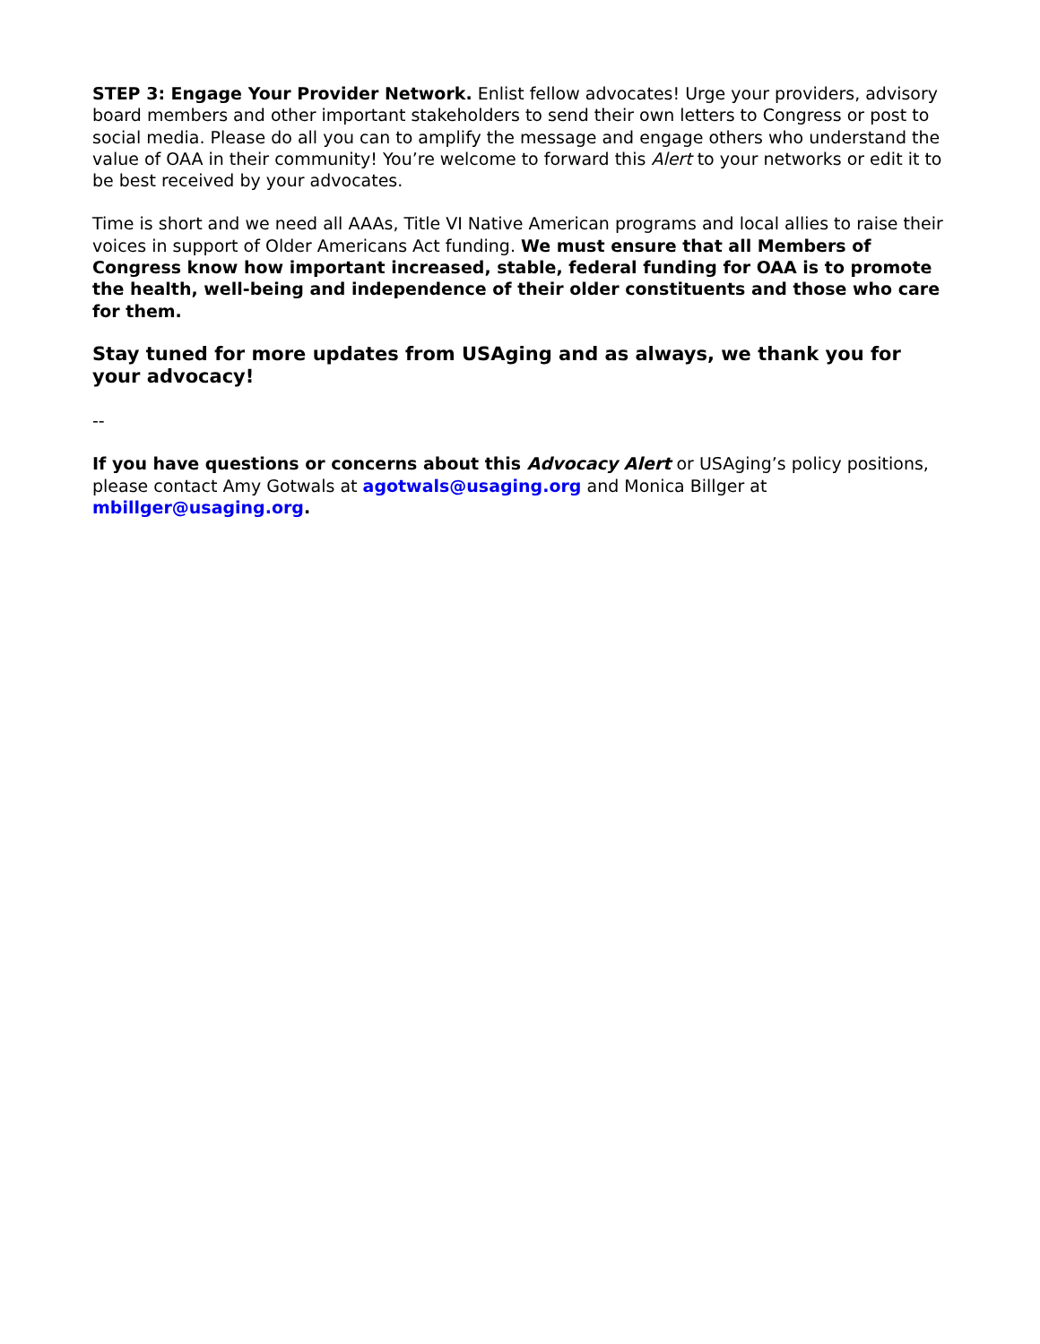STEP 3: Engage Your Provider Network. Enlist fellow advocates! Urge your providers, advisory board members and other important stakeholders to send their own letters to Congress or post to social media. Please do all you can to amplify the message and engage others who understand the value of OAA in their community! You’re welcome to forward this Alert to your networks or edit it to be best received by your advocates.
Time is short and we need all AAAs, Title VI Native American programs and local allies to raise their voices in support of Older Americans Act funding. We must ensure that all Members of Congress know how important increased, stable, federal funding for OAA is to promote the health, well-being and independence of their older constituents and those who care for them.
Stay tuned for more updates from USAging and as always, we thank you for your advocacy!
--
If you have questions or concerns about this Advocacy Alert or USAging’s policy positions, please contact Amy Gotwals at agotwals@usaging.org and Monica Billger at mbillger@usaging.org.